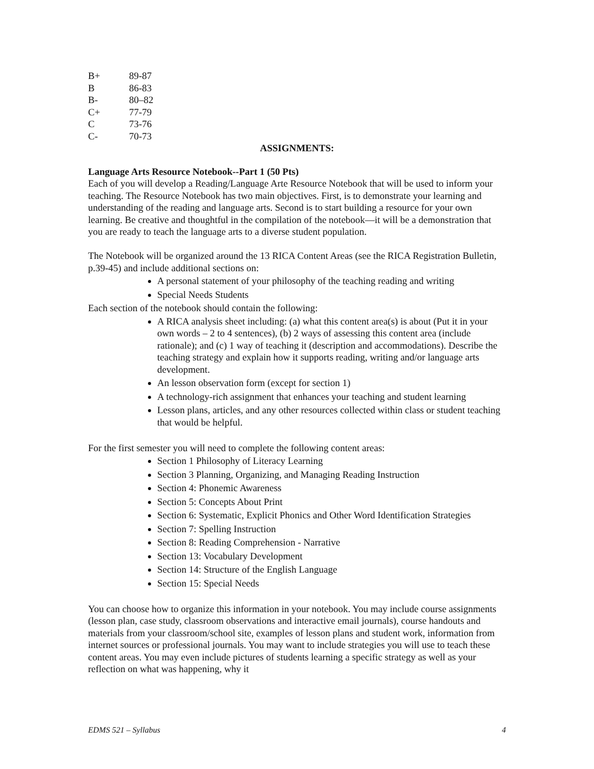| B+ | 89-87 |
| B | 86-83 |
| B- | 80–82 |
| C+ | 77-79 |
| C | 73-76 |
| C- | 70-73 |
ASSIGNMENTS:
Language Arts Resource Notebook--Part 1 (50 Pts)
Each of you will develop a Reading/Language Arte Resource Notebook that will be used to inform your teaching. The Resource Notebook has two main objectives. First, is to demonstrate your learning and understanding of the reading and language arts. Second is to start building a resource for your own learning. Be creative and thoughtful in the compilation of the notebook—it will be a demonstration that you are ready to teach the language arts to a diverse student population.
The Notebook will be organized around the 13 RICA Content Areas (see the RICA Registration Bulletin, p.39-45) and include additional sections on:
A personal statement of your philosophy of the teaching reading and writing
Special Needs Students
Each section of the notebook should contain the following:
A RICA analysis sheet including: (a) what this content area(s) is about (Put it in your own words – 2 to 4 sentences), (b) 2 ways of assessing this content area (include rationale); and (c) 1 way of teaching it (description and accommodations). Describe the teaching strategy and explain how it supports reading, writing and/or language arts development.
An lesson observation form (except for section 1)
A technology-rich assignment that enhances your teaching and student learning
Lesson plans, articles, and any other resources collected within class or student teaching that would be helpful.
For the first semester you will need to complete the following content areas:
Section 1 Philosophy of Literacy Learning
Section 3 Planning, Organizing, and Managing Reading Instruction
Section 4: Phonemic Awareness
Section 5: Concepts About Print
Section 6: Systematic, Explicit Phonics and Other Word Identification Strategies
Section 7: Spelling Instruction
Section 8: Reading Comprehension - Narrative
Section 13: Vocabulary Development
Section 14: Structure of the English Language
Section 15: Special Needs
You can choose how to organize this information in your notebook. You may include course assignments (lesson plan, case study, classroom observations and interactive email journals), course handouts and materials from your classroom/school site, examples of lesson plans and student work, information from internet sources or professional journals. You may want to include strategies you will use to teach these content areas. You may even include pictures of students learning a specific strategy as well as your reflection on what was happening, why it
EDMS 521 – Syllabus 4